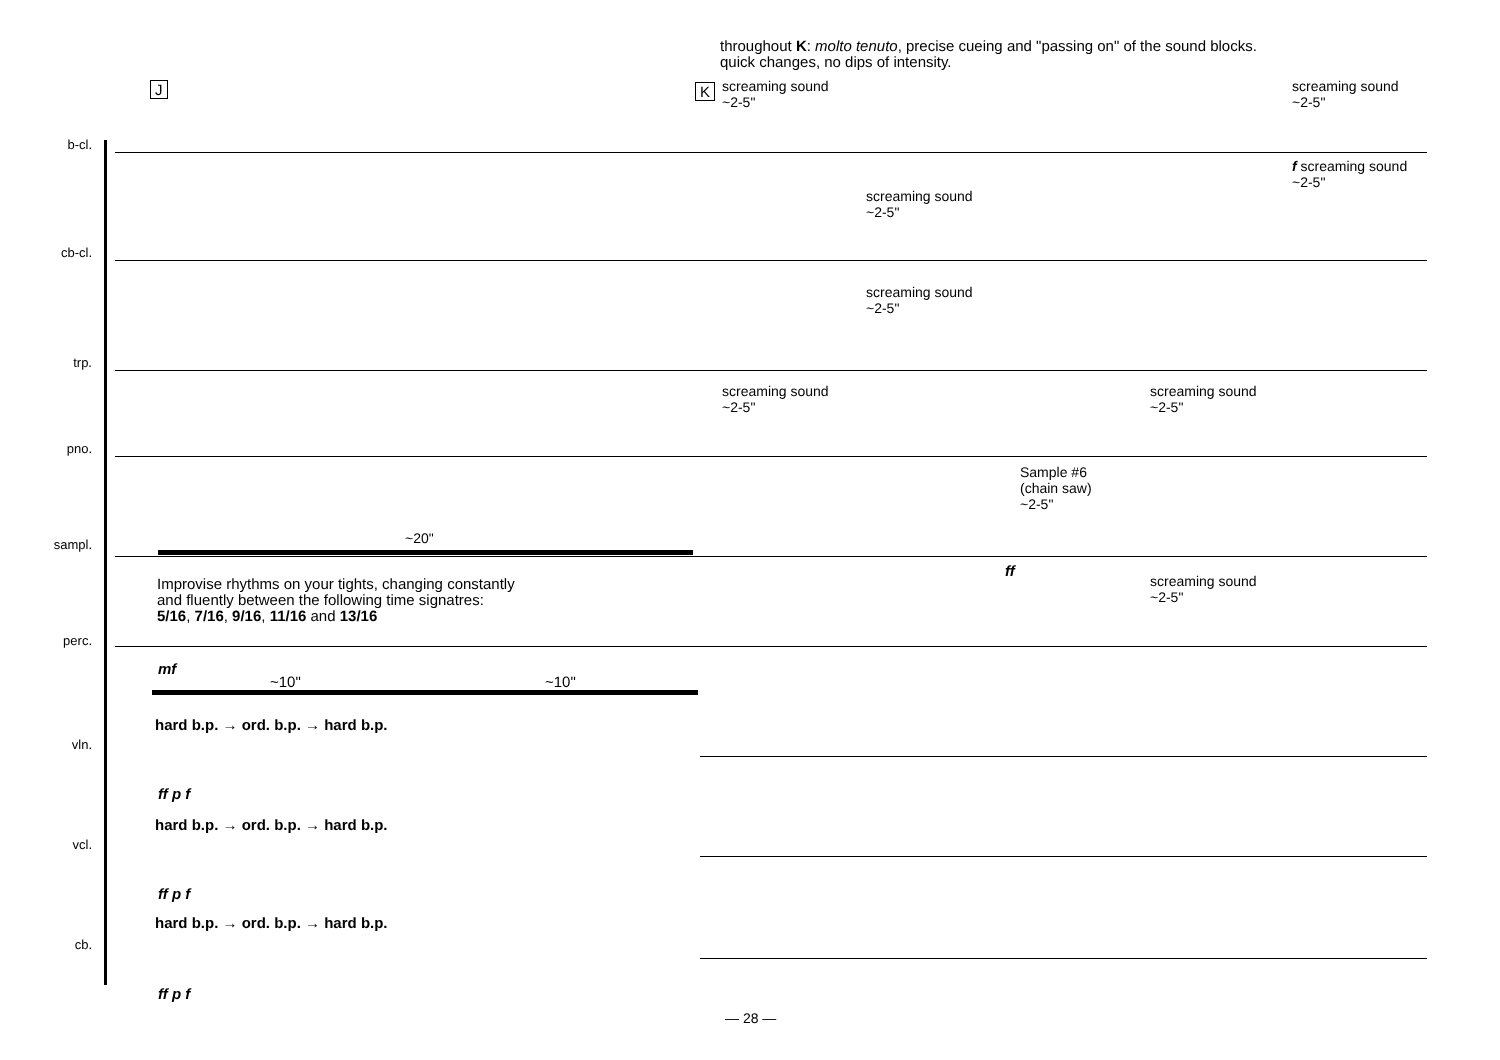throughout K: molto tenuto, precise cueing and "passing on" of the sound blocks.
quick changes, no dips of intensity.
J K
screaming sound
~2-5"
screaming sound
~2-5"
f screaming sound
~2-5"
screaming sound
~2-5"
screaming sound
~2-5"
screaming sound
~2-5"
screaming sound
~2-5"
Sample #6
(chain saw)
~2-5"
ff
screaming sound
~2-5"
~20"
Improvise rhythms on your tights, changing constantly
and fluently between the following time signatres:
5/16, 7/16, 9/16, 11/16 and 13/16
mf
~10" ~10"
hard b.p. → ord. b.p. → hard b.p.
ff p f
hard b.p. → ord. b.p. → hard b.p.
ff p f
hard b.p. → ord. b.p. → hard b.p.
ff p f
b-cl.
cb-cl.
trp.
pno.
sampl.
perc.
vln.
vcl.
cb.
— 28 —